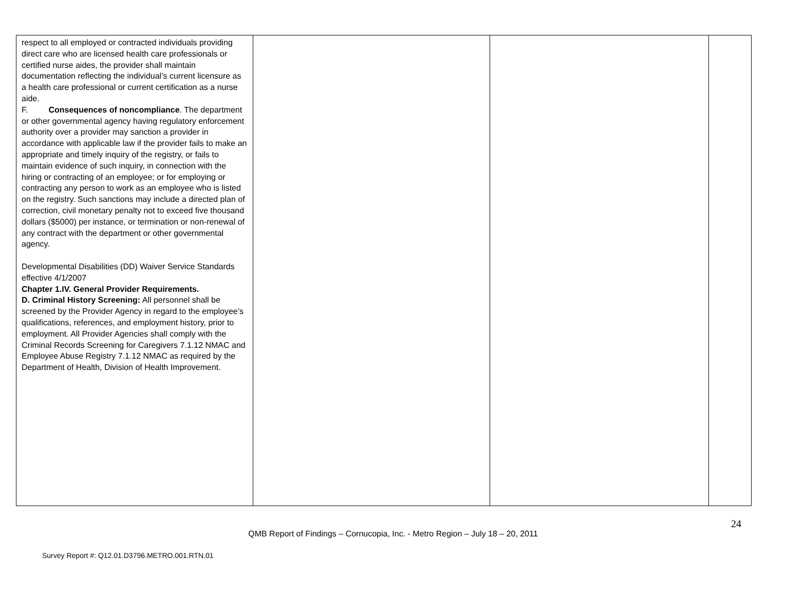| respect to all employed or contracted individuals providing direct care who are licensed health care professionals or certified nurse aides, the provider shall maintain documentation reflecting the individual’s current licensure as a health care professional or current certification as a nurse aide. F. Consequences of noncompliance . The department or other governmental agency having regulatory enforcement authority over a provider may sanction a provider in accordance with applicable law if the provider fails to make an appropriate and timely inquiry of the registry, or fails to maintain evidence of such inquiry, in connection with the hiring or contracting of an employee; or for employing or contracting any person to work as an employee who is listed on the registry. Such sanctions may include a directed plan of correction, civil monetary penalty not to exceed five thousand dollars ($5000) per instance, or termination or non-renewal of any contract with the department or other governmental agency. Developmental Disabilities (DD) Waiver Service Standards effective 4/1/2007 Chapter 1.IV. General Provider Requirements. D. Criminal History Screening: All personnel shall be screened by the Provider Agency in regard to the employee’s qualifications, references, and employment history, prior to employment. All Provider Agencies shall comply with the Criminal Records Screening for Caregivers 7.1.12 NMAC and Employee Abuse Registry 7.1.12 NMAC as required by the Department of Health, Division of Health Improvement. | | | |
24
QMB Report of Findings – Cornucopia, Inc. - Metro Region – July 18 – 20, 2011
Survey Report #: Q12.01.D3796.METRO.001.RTN.01